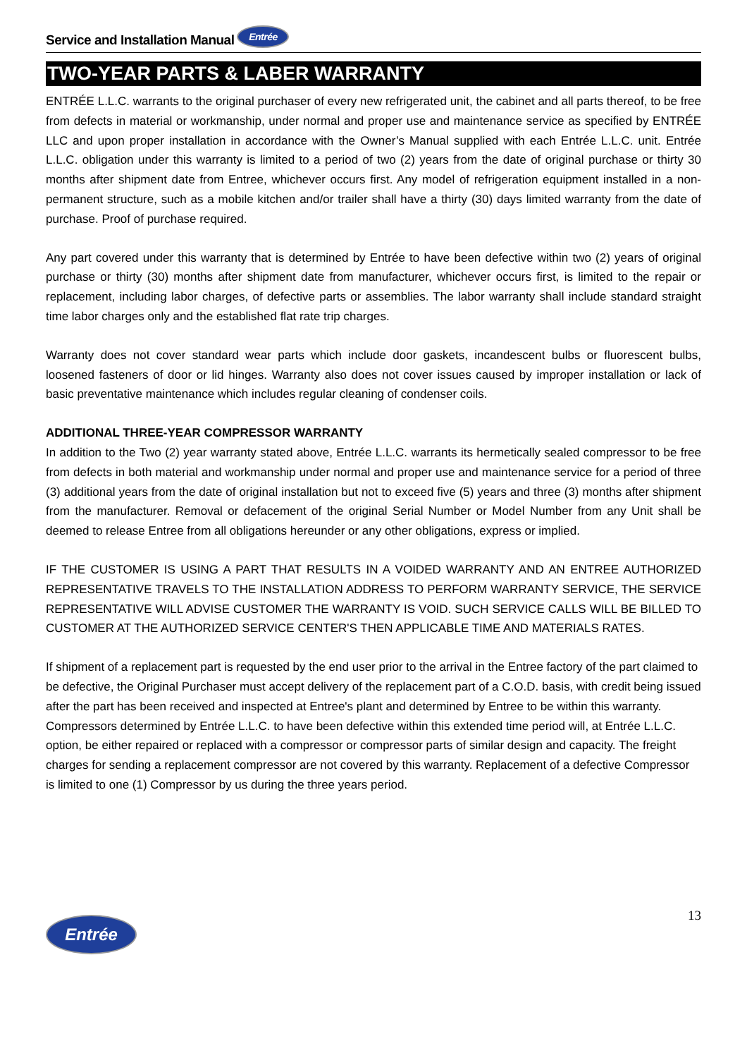Service and Installation Manual Entrée
TWO-YEAR PARTS & LABER WARRANTY
ENTRÉE L.L.C. warrants to the original purchaser of every new refrigerated unit, the cabinet and all parts thereof, to be free from defects in material or workmanship, under normal and proper use and maintenance service as specified by ENTRÉE LLC and upon proper installation in accordance with the Owner’s Manual supplied with each Entrée L.L.C. unit. Entrée L.L.C. obligation under this warranty is limited to a period of two (2) years from the date of original purchase or thirty 30 months after shipment date from Entree, whichever occurs first. Any model of refrigeration equipment installed in a non-permanent structure, such as a mobile kitchen and/or trailer shall have a thirty (30) days limited warranty from the date of purchase. Proof of purchase required.
Any part covered under this warranty that is determined by Entrée to have been defective within two (2) years of original purchase or thirty (30) months after shipment date from manufacturer, whichever occurs first, is limited to the repair or replacement, including labor charges, of defective parts or assemblies. The labor warranty shall include standard straight time labor charges only and the established flat rate trip charges.
Warranty does not cover standard wear parts which include door gaskets, incandescent bulbs or fluorescent bulbs, loosened fasteners of door or lid hinges. Warranty also does not cover issues caused by improper installation or lack of basic preventative maintenance which includes regular cleaning of condenser coils.
ADDITIONAL THREE-YEAR COMPRESSOR WARRANTY
In addition to the Two (2) year warranty stated above, Entrée L.L.C. warrants its hermetically sealed compressor to be free from defects in both material and workmanship under normal and proper use and maintenance service for a period of three (3) additional years from the date of original installation but not to exceed five (5) years and three (3) months after shipment from the manufacturer. Removal or defacement of the original Serial Number or Model Number from any Unit shall be deemed to release Entree from all obligations hereunder or any other obligations, express or implied.
IF THE CUSTOMER IS USING A PART THAT RESULTS IN A VOIDED WARRANTY AND AN ENTREE AUTHORIZED REPRESENTATIVE TRAVELS TO THE INSTALLATION ADDRESS TO PERFORM WARRANTY SERVICE, THE SERVICE REPRESENTATIVE WILL ADVISE CUSTOMER THE WARRANTY IS VOID. SUCH SERVICE CALLS WILL BE BILLED TO CUSTOMER AT THE AUTHORIZED SERVICE CENTER'S THEN APPLICABLE TIME AND MATERIALS RATES.
If shipment of a replacement part is requested by the end user prior to the arrival in the Entree factory of the part claimed to be defective, the Original Purchaser must accept delivery of the replacement part of a C.O.D. basis, with credit being issued after the part has been received and inspected at Entree's plant and determined by Entree to be within this warranty.
Compressors determined by Entrée L.L.C. to have been defective within this extended time period will, at Entrée L.L.C. option, be either repaired or replaced with a compressor or compressor parts of similar design and capacity. The freight charges for sending a replacement compressor are not covered by this warranty. Replacement of a defective Compressor is limited to one (1) Compressor by us during the three years period.
Entrée 13